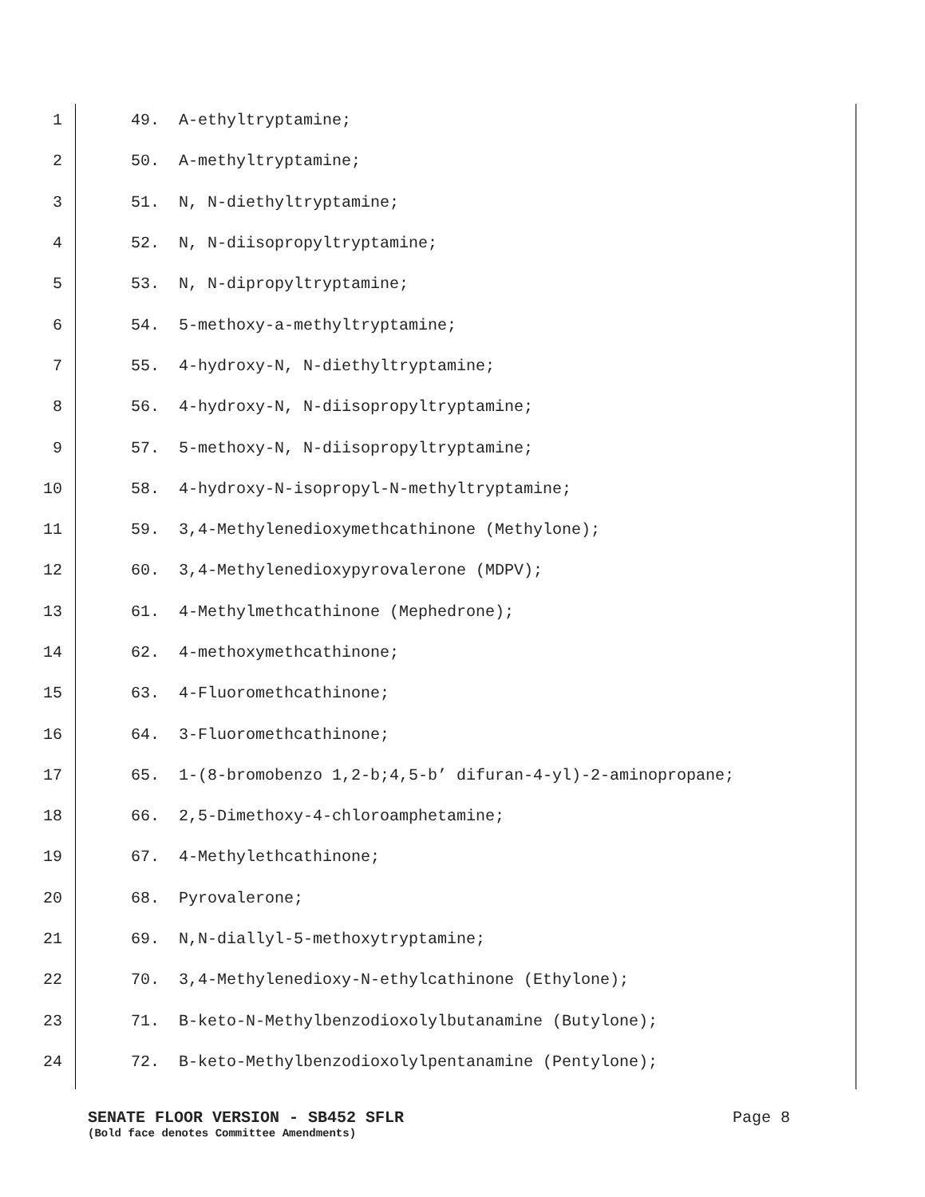1 49. A-ethyltryptamine;
2 50. A-methyltryptamine;
3 51. N, N-diethyltryptamine;
4 52. N, N-diisopropyltryptamine;
5 53. N, N-dipropyltryptamine;
6 54. 5-methoxy-a-methyltryptamine;
7 55. 4-hydroxy-N, N-diethyltryptamine;
8 56. 4-hydroxy-N, N-diisopropyltryptamine;
9 57. 5-methoxy-N, N-diisopropyltryptamine;
10 58. 4-hydroxy-N-isopropyl-N-methyltryptamine;
11 59. 3,4-Methylenedioxymethcathinone (Methylone);
12 60. 3,4-Methylenedioxypyrovalerone (MDPV);
13 61. 4-Methylmethcathinone (Mephedrone);
14 62. 4-methoxymethcathinone;
15 63. 4-Fluoromethcathinone;
16 64. 3-Fluoromethcathinone;
17 65. 1-(8-bromobenzo 1,2-b;4,5-b’ difuran-4-yl)-2-aminopropane;
18 66. 2,5-Dimethoxy-4-chloroamphetamine;
19 67. 4-Methylethcathinone;
20 68. Pyrovalerone;
21 69. N,N-diallyl-5-methoxytryptamine;
22 70. 3,4-Methylenedioxy-N-ethylcathinone (Ethylone);
23 71. B-keto-N-Methylbenzodioxolylbutanamine (Butylone);
24 72. B-keto-Methylbenzodioxolylpentanamine (Pentylone);
SENATE FLOOR VERSION - SB452 SFLR Page 8
(Bold face denotes Committee Amendments)